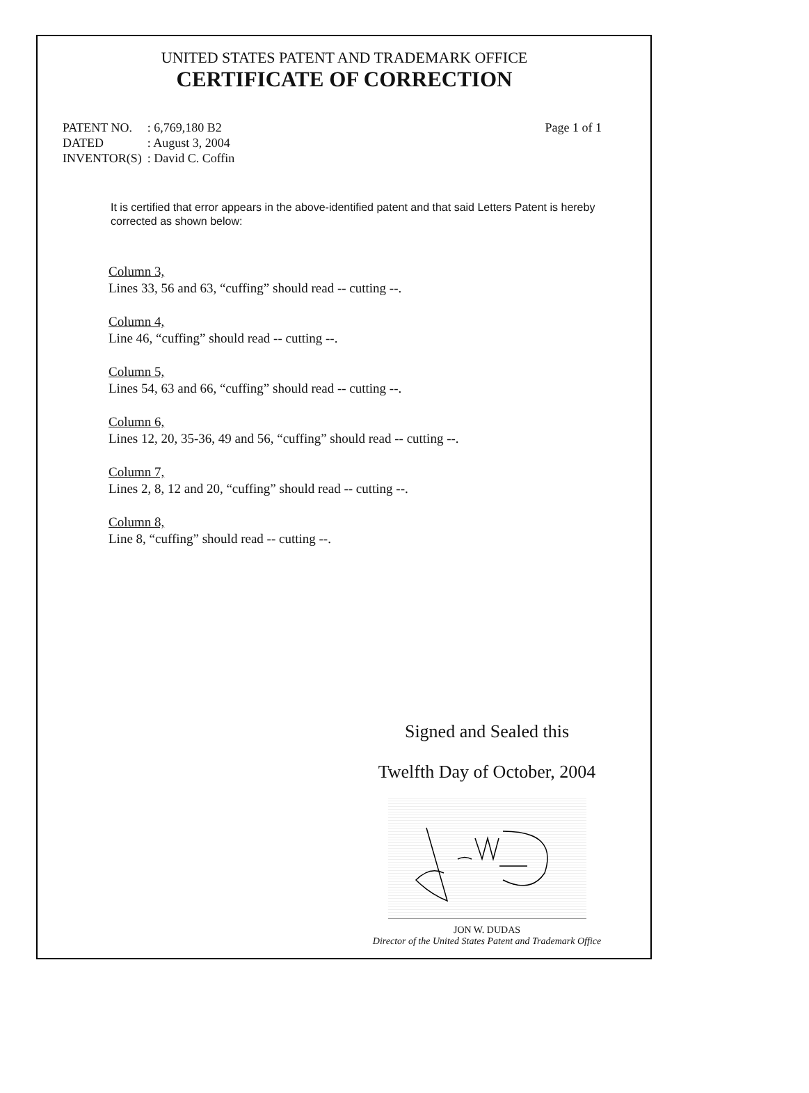UNITED STATES PATENT AND TRADEMARK OFFICE
CERTIFICATE OF CORRECTION
| PATENT NO. | : 6,769,180 B2 |
| DATED | : August 3, 2004 |
| INVENTOR(S) | : David C. Coffin |
Page 1 of 1
It is certified that error appears in the above-identified patent and that said Letters Patent is hereby corrected as shown below:
Column 3,
Lines 33, 56 and 63, “cuffing” should read -- cutting --.
Column 4,
Line 46, “cuffing” should read -- cutting --.
Column 5,
Lines 54, 63 and 66, “cuffing” should read -- cutting --.
Column 6,
Lines 12, 20, 35-36, 49 and 56, “cuffing” should read -- cutting --.
Column 7,
Lines 2, 8, 12 and 20, “cuffing” should read -- cutting --.
Column 8,
Line 8, “cuffing” should read -- cutting --.
Signed and Sealed this
Twelfth Day of October, 2004
JON W. DUDAS
Director of the United States Patent and Trademark Office